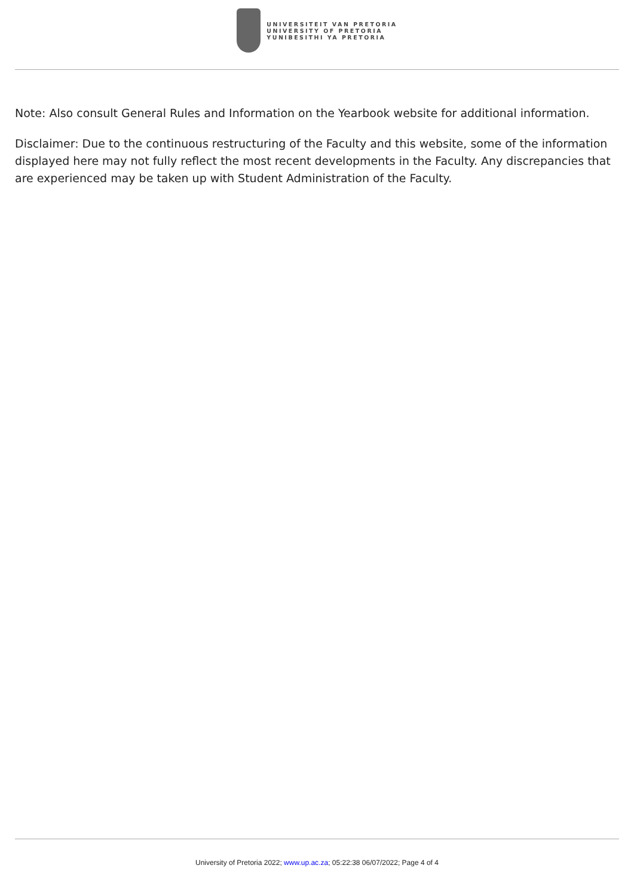UNIVERSITEIT VAN PRETORIA
UNIVERSITY OF PRETORIA
YUNIBESITHI YA PRETORIA
Note: Also consult General Rules and Information on the Yearbook website for additional information.
Disclaimer: Due to the continuous restructuring of the Faculty and this website, some of the information displayed here may not fully reflect the most recent developments in the Faculty. Any discrepancies that are experienced may be taken up with Student Administration of the Faculty.
University of Pretoria 2022; www.up.ac.za; 05:22:38 06/07/2022; Page 4 of 4